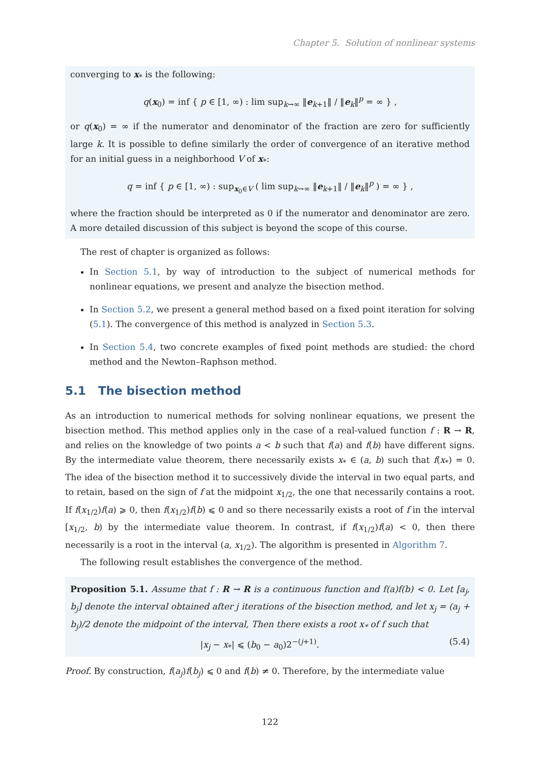Chapter 5. Solution of nonlinear systems
converging to x<sub>*</sub> is the following:
q(x<sub>0</sub>) = inf { p ∈ [1, ∞) : lim sup<sub>k→∞</sub> ‖e<sub>k+1</sub>‖ / ‖e<sub>k</sub>‖<sup>p</sup> = ∞ } ,
or q(x<sub>0</sub>) = ∞ if the numerator and denominator of the fraction are zero for sufficiently large k. It is possible to define similarly the order of convergence of an iterative method for an initial guess in a neighborhood V of x<sub>*</sub>:
q = inf { p ∈ [1, ∞) : sup<sub>x<sub>0</sub>∈V</sub> ( lim sup<sub>k→∞</sub> ‖e<sub>k+1</sub>‖ / ‖e<sub>k</sub>‖<sup>p</sup> ) = ∞ } ,
where the fraction should be interpreted as 0 if the numerator and denominator are zero. A more detailed discussion of this subject is beyond the scope of this course.
The rest of chapter is organized as follows:
In Section 5.1, by way of introduction to the subject of numerical methods for nonlinear equations, we present and analyze the bisection method.
In Section 5.2, we present a general method based on a fixed point iteration for solving (5.1). The convergence of this method is analyzed in Section 5.3.
In Section 5.4, two concrete examples of fixed point methods are studied: the chord method and the Newton–Raphson method.
5.1 The bisection method
As an introduction to numerical methods for solving nonlinear equations, we present the bisection method. This method applies only in the case of a real-valued function f : R → R, and relies on the knowledge of two points a < b such that f(a) and f(b) have different signs. By the intermediate value theorem, there necessarily exists x<sub>*</sub> ∈ (a, b) such that f(x<sub>*</sub>) = 0. The idea of the bisection method it to successively divide the interval in two equal parts, and to retain, based on the sign of f at the midpoint x<sub>1/2</sub>, the one that necessarily contains a root. If f(x<sub>1/2</sub>)f(a) ⩾ 0, then f(x<sub>1/2</sub>)f(b) ⩽ 0 and so there necessarily exists a root of f in the interval [x<sub>1/2</sub>, b) by the intermediate value theorem. In contrast, if f(x<sub>1/2</sub>)f(a) < 0, then there necessarily is a root in the interval (a, x<sub>1/2</sub>). The algorithm is presented in Algorithm 7.
The following result establishes the convergence of the method.
Proposition 5.1. Assume that f : R → R is a continuous function and f(a)f(b) < 0. Let [a<sub>j</sub>, b<sub>j</sub>] denote the interval obtained after j iterations of the bisection method, and let x<sub>j</sub> = (a<sub>j</sub> + b<sub>j</sub>)/2 denote the midpoint of the interval, Then there exists a root x<sub>*</sub> of f such that
(5.4) |x<sub>j</sub> − x<sub>*</sub>| ⩽ (b<sub>0</sub> − a<sub>0</sub>)2<sup>−(j+1)</sup>.
Proof. By construction, f(a<sub>j</sub>)f(b<sub>j</sub>) ⩽ 0 and f(b) ≠ 0. Therefore, by the intermediate value
122